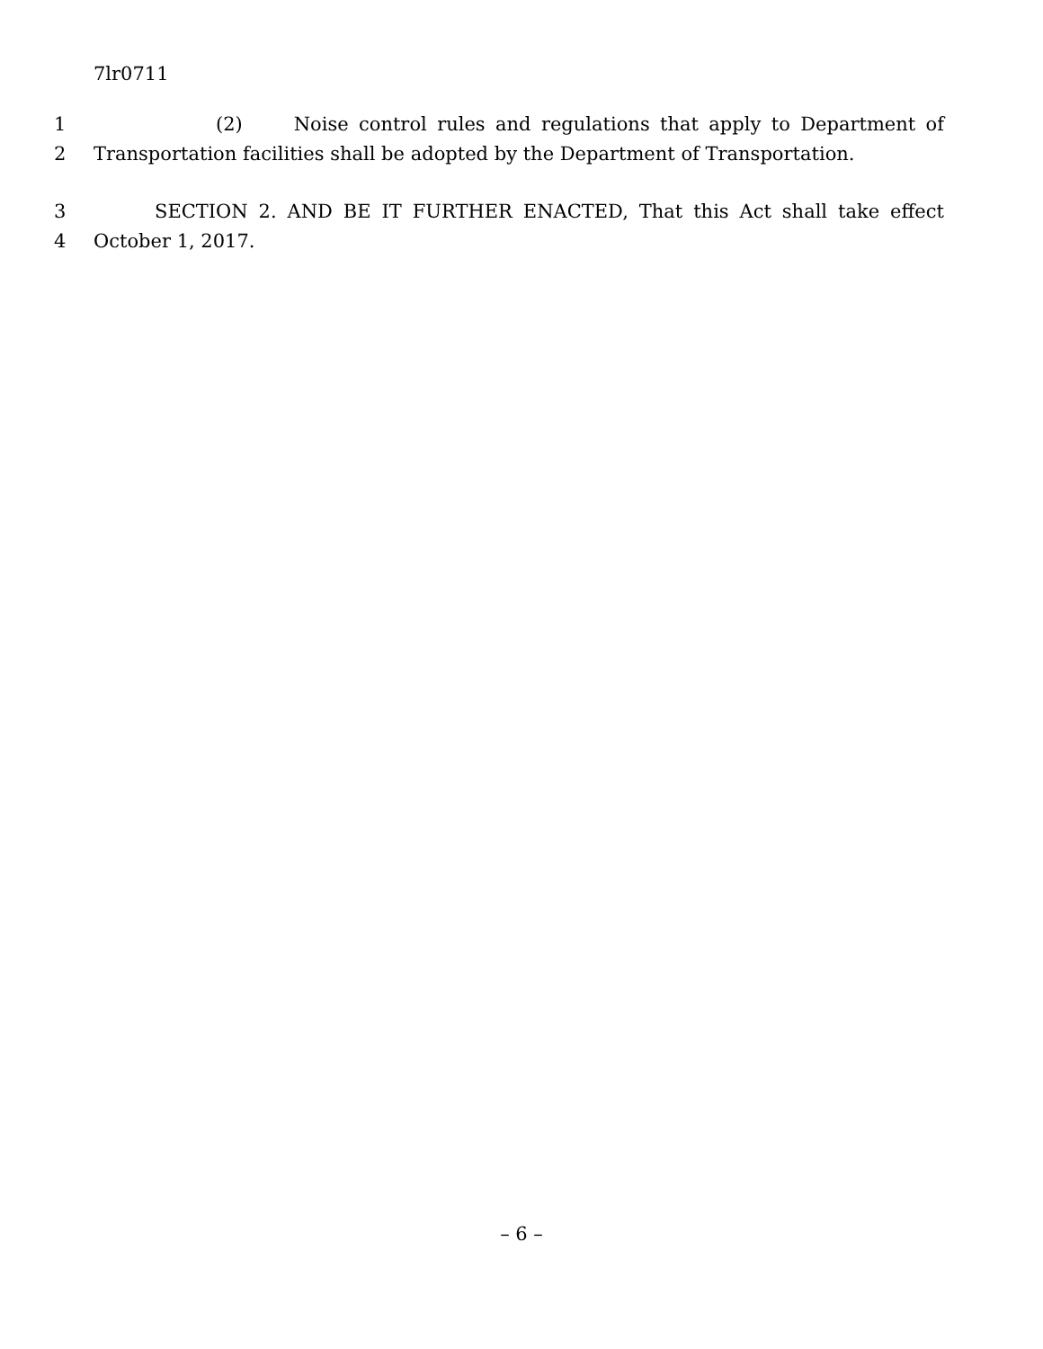7lr0711
1 (2) Noise control rules and regulations that apply to Department of
2 Transportation facilities shall be adopted by the Department of Transportation.
3 SECTION 2. AND BE IT FURTHER ENACTED, That this Act shall take effect
4 October 1, 2017.
– 6 –